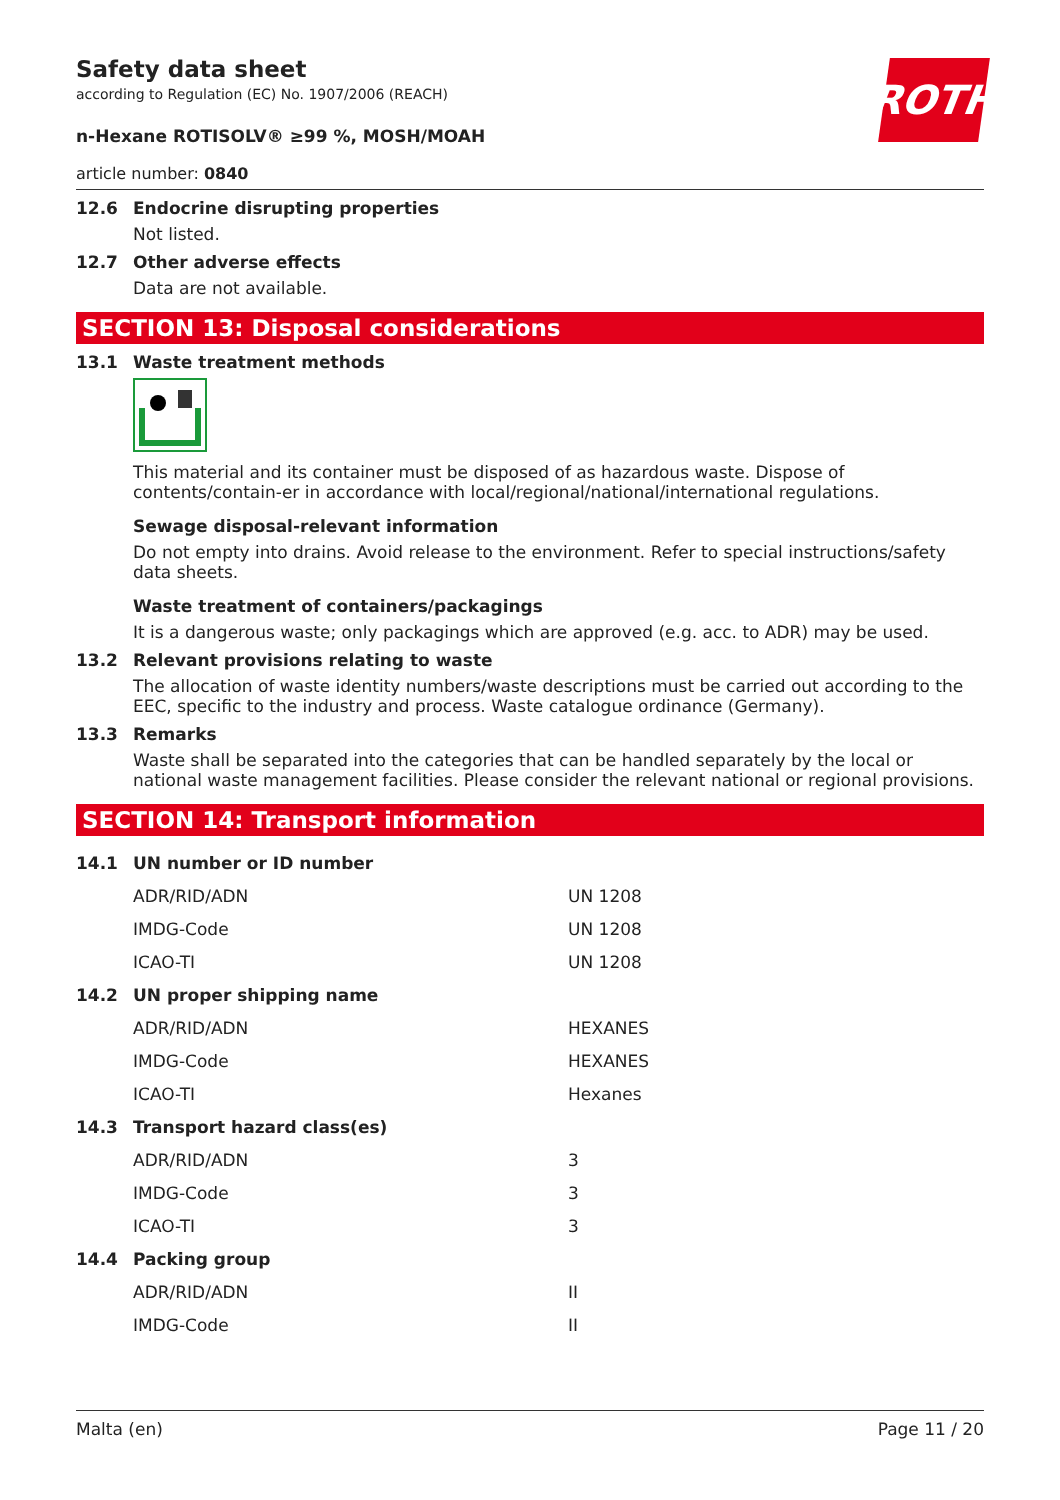ROTH
Safety data sheet
according to Regulation (EC) No. 1907/2006 (REACH)
n-Hexane ROTISOLV® ≥99 %, MOSH/MOAH
article number: 0840
12.6 Endocrine disrupting properties
Not listed.
12.7 Other adverse effects
Data are not available.
SECTION 13: Disposal considerations
13.1 Waste treatment methods
This material and its container must be disposed of as hazardous waste. Dispose of contents/contain-er in accordance with local/regional/national/international regulations.
Sewage disposal-relevant information
Do not empty into drains. Avoid release to the environment. Refer to special instructions/safety data sheets.
Waste treatment of containers/packagings
It is a dangerous waste; only packagings which are approved (e.g. acc. to ADR) may be used.
13.2 Relevant provisions relating to waste
The allocation of waste identity numbers/waste descriptions must be carried out according to the EEC, specific to the industry and process. Waste catalogue ordinance (Germany).
13.3 Remarks
Waste shall be separated into the categories that can be handled separately by the local or national waste management facilities. Please consider the relevant national or regional provisions.
SECTION 14: Transport information
| 14.1 | UN number or ID number | |
| | ADR/RID/ADN | UN 1208 |
| | IMDG-Code | UN 1208 |
| | ICAO-TI | UN 1208 |
| 14.2 | UN proper shipping name | |
| | ADR/RID/ADN | HEXANES |
| | IMDG-Code | HEXANES |
| | ICAO-TI | Hexanes |
| 14.3 | Transport hazard class(es) | |
| | ADR/RID/ADN | 3 |
| | IMDG-Code | 3 |
| | ICAO-TI | 3 |
| 14.4 | Packing group | |
| | ADR/RID/ADN | II |
| | IMDG-Code | II |
Malta (en) Page 11 / 20